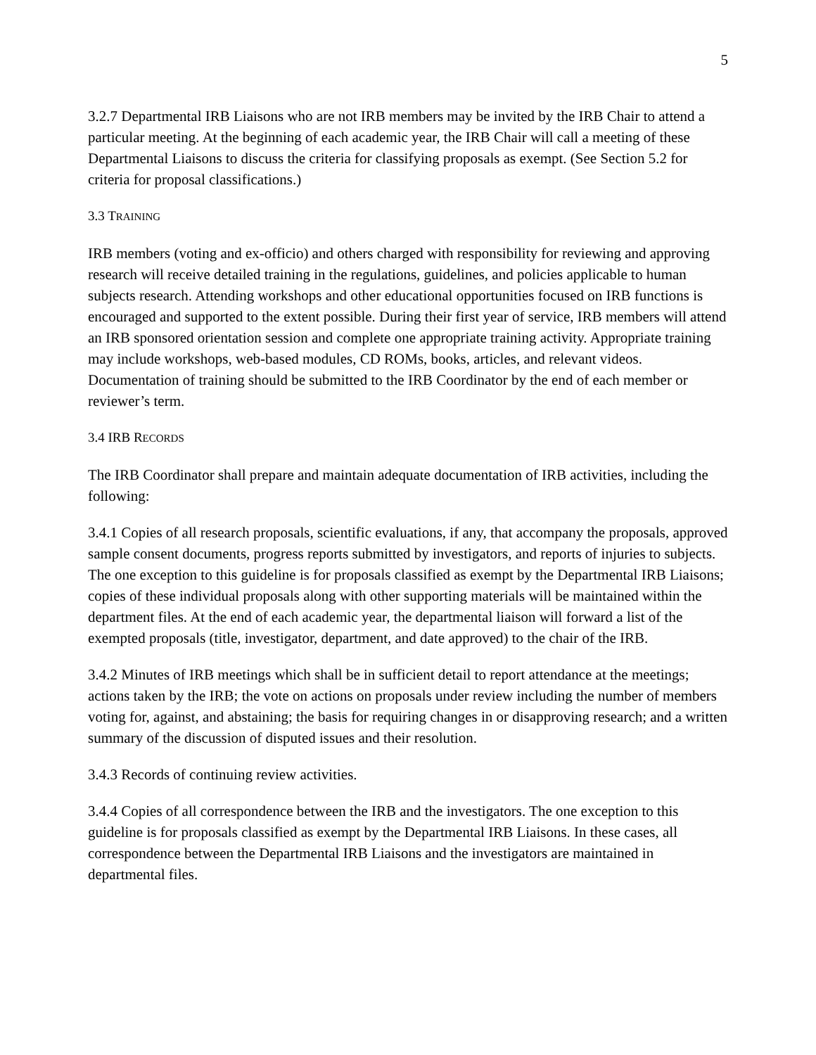5
3.2.7 Departmental IRB Liaisons who are not IRB members may be invited by the IRB Chair to attend a particular meeting. At the beginning of each academic year, the IRB Chair will call a meeting of these Departmental Liaisons to discuss the criteria for classifying proposals as exempt. (See Section 5.2 for criteria for proposal classifications.)
3.3 TRAINING
IRB members (voting and ex-officio) and others charged with responsibility for reviewing and approving research will receive detailed training in the regulations, guidelines, and policies applicable to human subjects research. Attending workshops and other educational opportunities focused on IRB functions is encouraged and supported to the extent possible. During their first year of service, IRB members will attend an IRB sponsored orientation session and complete one appropriate training activity. Appropriate training may include workshops, web-based modules, CD ROMs, books, articles, and relevant videos. Documentation of training should be submitted to the IRB Coordinator by the end of each member or reviewer’s term.
3.4 IRB RECORDS
The IRB Coordinator shall prepare and maintain adequate documentation of IRB activities, including the following:
3.4.1 Copies of all research proposals, scientific evaluations, if any, that accompany the proposals, approved sample consent documents, progress reports submitted by investigators, and reports of injuries to subjects. The one exception to this guideline is for proposals classified as exempt by the Departmental IRB Liaisons; copies of these individual proposals along with other supporting materials will be maintained within the department files. At the end of each academic year, the departmental liaison will forward a list of the exempted proposals (title, investigator, department, and date approved) to the chair of the IRB.
3.4.2 Minutes of IRB meetings which shall be in sufficient detail to report attendance at the meetings; actions taken by the IRB; the vote on actions on proposals under review including the number of members voting for, against, and abstaining; the basis for requiring changes in or disapproving research; and a written summary of the discussion of disputed issues and their resolution.
3.4.3 Records of continuing review activities.
3.4.4 Copies of all correspondence between the IRB and the investigators. The one exception to this guideline is for proposals classified as exempt by the Departmental IRB Liaisons. In these cases, all correspondence between the Departmental IRB Liaisons and the investigators are maintained in departmental files.